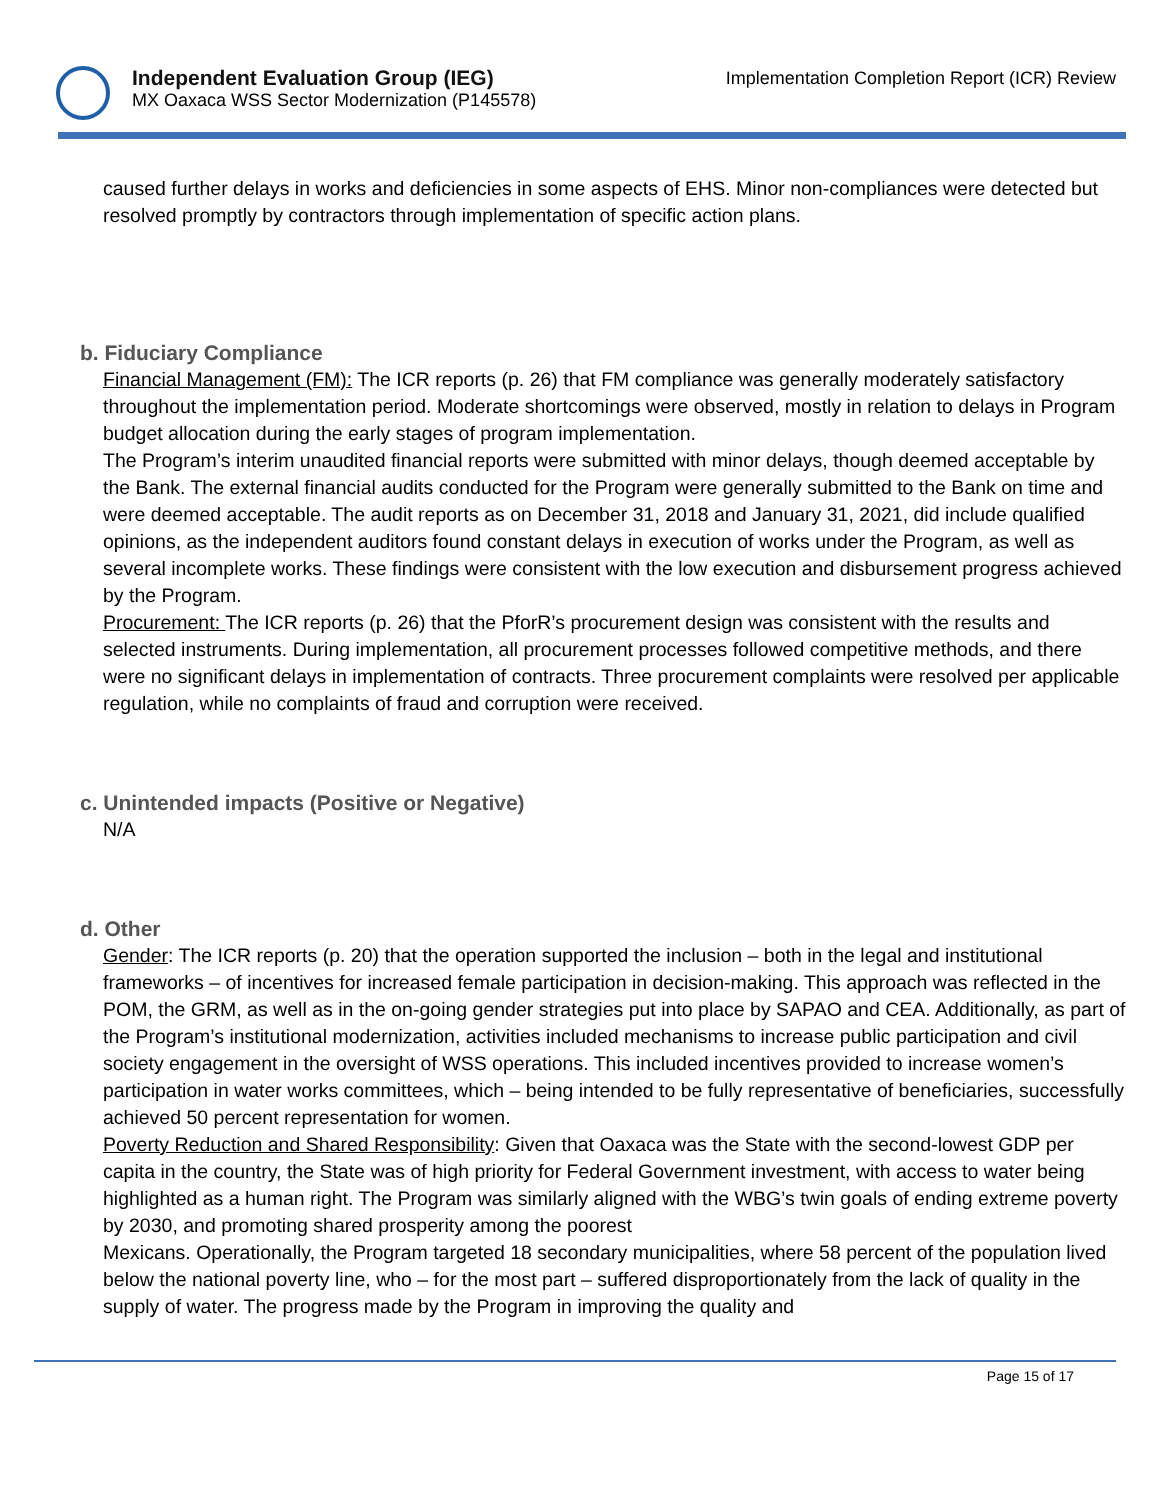Independent Evaluation Group (IEG)
MX Oaxaca WSS Sector Modernization (P145578)
Implementation Completion Report (ICR) Review
caused further delays in works and deficiencies in some aspects of EHS. Minor non-compliances were detected but resolved promptly by contractors through implementation of specific action plans.
b. Fiduciary Compliance
Financial Management (FM): The ICR reports (p. 26) that FM compliance was generally moderately satisfactory throughout the implementation period. Moderate shortcomings were observed, mostly in relation to delays in Program budget allocation during the early stages of program implementation.
The Program’s interim unaudited financial reports were submitted with minor delays, though deemed acceptable by the Bank. The external financial audits conducted for the Program were generally submitted to the Bank on time and were deemed acceptable. The audit reports as on December 31, 2018 and January 31, 2021, did include qualified opinions, as the independent auditors found constant delays in execution of works under the Program, as well as several incomplete works. These findings were consistent with the low execution and disbursement progress achieved by the Program.
Procurement: The ICR reports (p. 26) that the PforR’s procurement design was consistent with the results and selected instruments. During implementation, all procurement processes followed competitive methods, and there were no significant delays in implementation of contracts. Three procurement complaints were resolved per applicable regulation, while no complaints of fraud and corruption were received.
c. Unintended impacts (Positive or Negative)
N/A
d. Other
Gender: The ICR reports (p. 20) that the operation supported the inclusion – both in the legal and institutional frameworks – of incentives for increased female participation in decision-making. This approach was reflected in the POM, the GRM, as well as in the on-going gender strategies put into place by SAPAO and CEA. Additionally, as part of the Program’s institutional modernization, activities included mechanisms to increase public participation and civil society engagement in the oversight of WSS operations. This included incentives provided to increase women’s participation in water works committees, which – being intended to be fully representative of beneficiaries, successfully achieved 50 percent representation for women.
Poverty Reduction and Shared Responsibility: Given that Oaxaca was the State with the second-lowest GDP per capita in the country, the State was of high priority for Federal Government investment, with access to water being highlighted as a human right. The Program was similarly aligned with the WBG’s twin goals of ending extreme poverty by 2030, and promoting shared prosperity among the poorest
Mexicans. Operationally, the Program targeted 18 secondary municipalities, where 58 percent of the population lived below the national poverty line, who – for the most part – suffered disproportionately from the lack of quality in the supply of water. The progress made by the Program in improving the quality and
Page 15 of 17